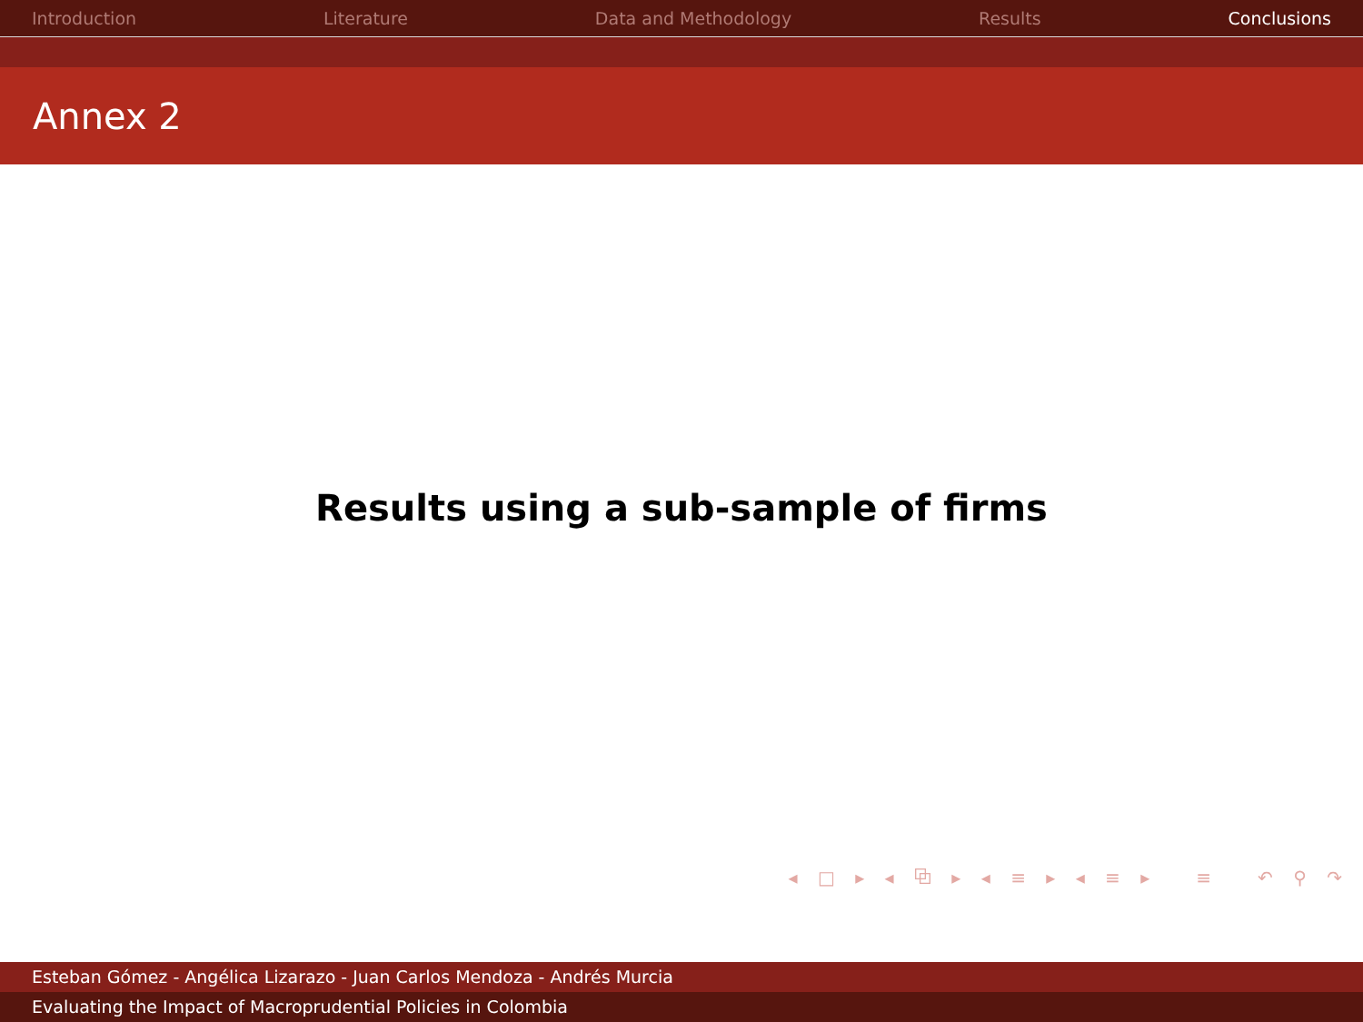Introduction Literature Data and Methodology Results Conclusions
Annex 2
Results using a sub-sample of firms
◂ □ ▸ ◂ ⧉ ▸ ◂ ≡ ▸ ◂ ≡ ▸ ≡ ↶ ⚲ ↷
Esteban Gómez - Angélica Lizarazo - Juan Carlos Mendoza - Andrés Murcia
Evaluating the Impact of Macroprudential Policies in Colombia